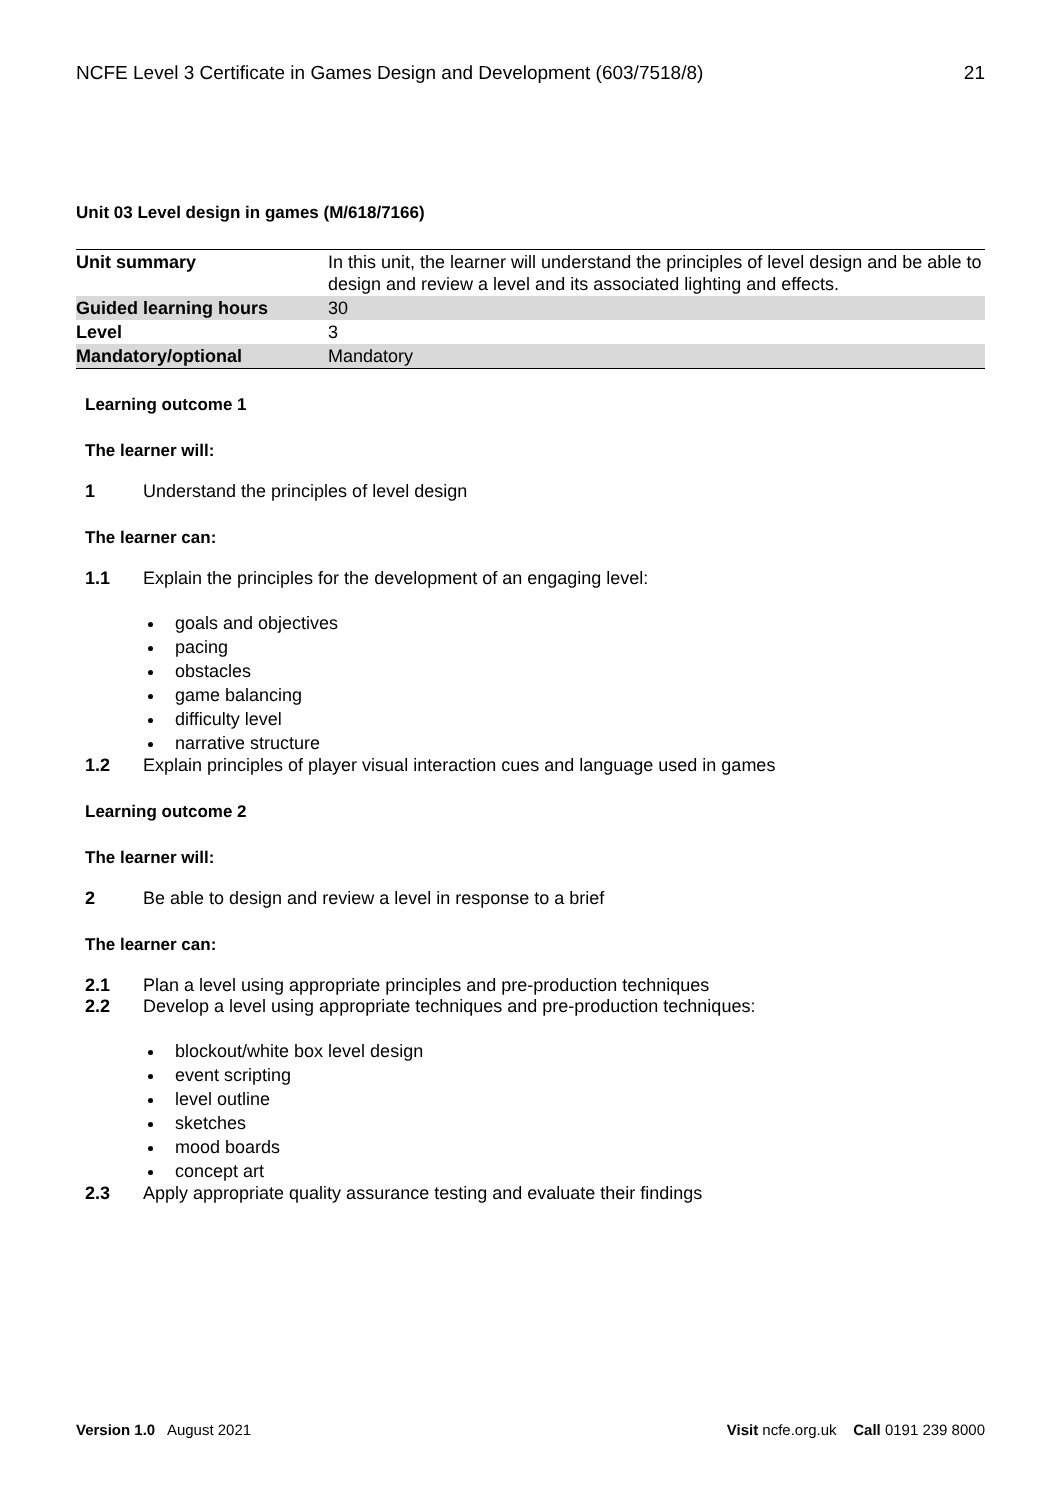NCFE Level 3 Certificate in Games Design and Development (603/7518/8) 21
Unit 03 Level design in games (M/618/7166)
| Unit summary | In this unit, the learner will understand the principles of level design and be able to design and review a level and its associated lighting and effects. |
| Guided learning hours | 30 |
| Level | 3 |
| Mandatory/optional | Mandatory |
Learning outcome 1
The learner will:
1 Understand the principles of level design
The learner can:
1.1 Explain the principles for the development of an engaging level:
goals and objectives
pacing
obstacles
game balancing
difficulty level
narrative structure
1.2 Explain principles of player visual interaction cues and language used in games
Learning outcome 2
The learner will:
2 Be able to design and review a level in response to a brief
The learner can:
2.1 Plan a level using appropriate principles and pre-production techniques
2.2 Develop a level using appropriate techniques and pre-production techniques:
blockout/white box level design
event scripting
level outline
sketches
mood boards
concept art
2.3 Apply appropriate quality assurance testing and evaluate their findings
Version 1.0 August 2021 Visit ncfe.org.uk Call 0191 239 8000